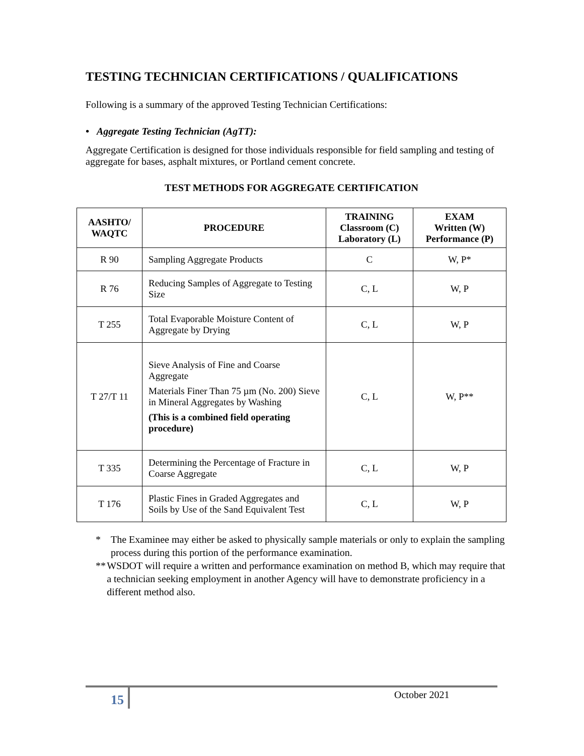TESTING TECHNICIAN CERTIFICATIONS / QUALIFICATIONS
Following is a summary of the approved Testing Technician Certifications:
• Aggregate Testing Technician (AgTT):
Aggregate Certification is designed for those individuals responsible for field sampling and testing of aggregate for bases, asphalt mixtures, or Portland cement concrete.
TEST METHODS FOR AGGREGATE CERTIFICATION
| AASHTO/ WAQTC | PROCEDURE | TRAINING Classroom (C) Laboratory (L) | EXAM Written (W) Performance (P) |
| --- | --- | --- | --- |
| R 90 | Sampling Aggregate Products | C | W, P* |
| R 76 | Reducing Samples of Aggregate to Testing Size | C, L | W, P |
| T 255 | Total Evaporable Moisture Content of Aggregate by Drying | C, L | W, P |
| T 27/T 11 | Sieve Analysis of Fine and Coarse Aggregate Materials Finer Than 75 µm (No. 200) Sieve in Mineral Aggregates by Washing (This is a combined field operating procedure) | C, L | W, P** |
| T 335 | Determining the Percentage of Fracture in Coarse Aggregate | C, L | W, P |
| T 176 | Plastic Fines in Graded Aggregates and Soils by Use of the Sand Equivalent Test | C, L | W, P |
* The Examinee may either be asked to physically sample materials or only to explain the sampling process during this portion of the performance examination.
** WSDOT will require a written and performance examination on method B, which may require that a technician seeking employment in another Agency will have to demonstrate proficiency in a different method also.
15 October 2021